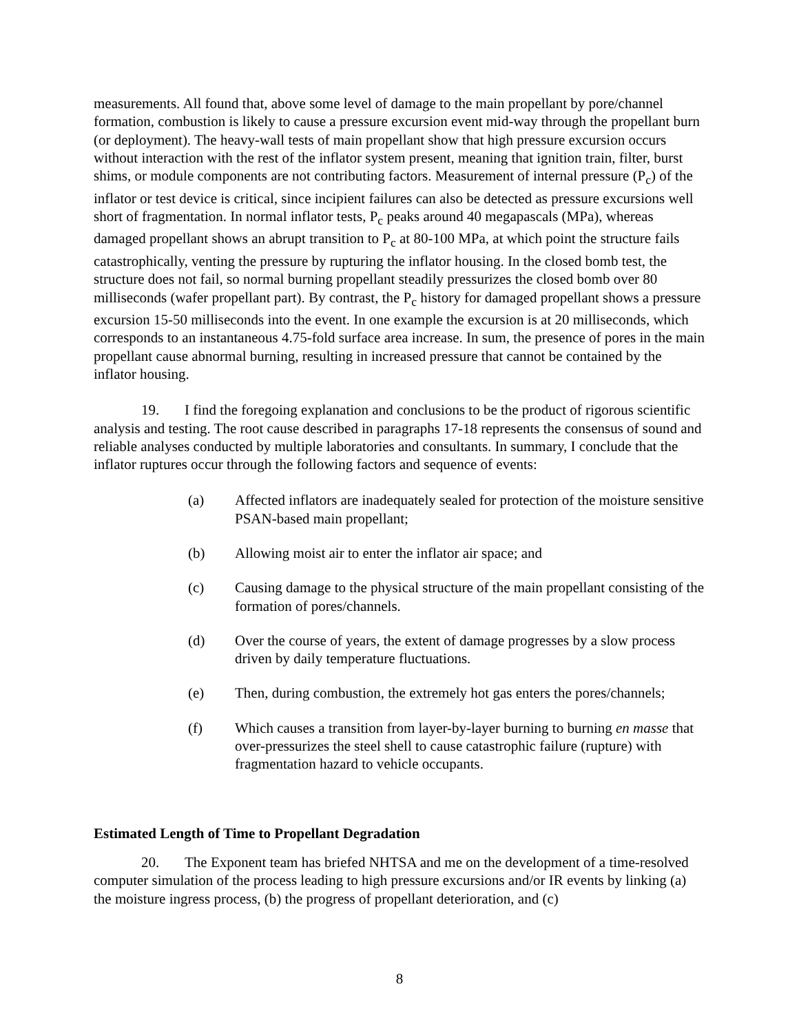measurements. All found that, above some level of damage to the main propellant by pore/channel formation, combustion is likely to cause a pressure excursion event mid-way through the propellant burn (or deployment). The heavy-wall tests of main propellant show that high pressure excursion occurs without interaction with the rest of the inflator system present, meaning that ignition train, filter, burst shims, or module components are not contributing factors. Measurement of internal pressure (P<sub>c</sub>) of the inflator or test device is critical, since incipient failures can also be detected as pressure excursions well short of fragmentation. In normal inflator tests, P<sub>c</sub> peaks around 40 megapascals (MPa), whereas damaged propellant shows an abrupt transition to P<sub>c</sub> at 80-100 MPa, at which point the structure fails catastrophically, venting the pressure by rupturing the inflator housing. In the closed bomb test, the structure does not fail, so normal burning propellant steadily pressurizes the closed bomb over 80 milliseconds (wafer propellant part). By contrast, the P<sub>c</sub> history for damaged propellant shows a pressure excursion 15-50 milliseconds into the event. In one example the excursion is at 20 milliseconds, which corresponds to an instantaneous 4.75-fold surface area increase. In sum, the presence of pores in the main propellant cause abnormal burning, resulting in increased pressure that cannot be contained by the inflator housing.
19. I find the foregoing explanation and conclusions to be the product of rigorous scientific analysis and testing. The root cause described in paragraphs 17-18 represents the consensus of sound and reliable analyses conducted by multiple laboratories and consultants. In summary, I conclude that the inflator ruptures occur through the following factors and sequence of events:
(a) Affected inflators are inadequately sealed for protection of the moisture sensitive PSAN-based main propellant;
(b) Allowing moist air to enter the inflator air space; and
(c) Causing damage to the physical structure of the main propellant consisting of the formation of pores/channels.
(d) Over the course of years, the extent of damage progresses by a slow process driven by daily temperature fluctuations.
(e) Then, during combustion, the extremely hot gas enters the pores/channels;
(f) Which causes a transition from layer-by-layer burning to burning en masse that over-pressurizes the steel shell to cause catastrophic failure (rupture) with fragmentation hazard to vehicle occupants.
Estimated Length of Time to Propellant Degradation
20. The Exponent team has briefed NHTSA and me on the development of a time-resolved computer simulation of the process leading to high pressure excursions and/or IR events by linking (a) the moisture ingress process, (b) the progress of propellant deterioration, and (c)
8